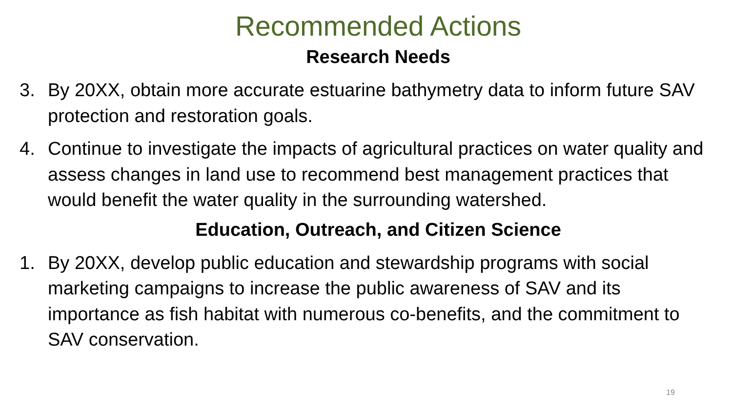Recommended Actions
Research Needs
3. By 20XX, obtain more accurate estuarine bathymetry data to inform future SAV protection and restoration goals.
4. Continue to investigate the impacts of agricultural practices on water quality and assess changes in land use to recommend best management practices that would benefit the water quality in the surrounding watershed.
Education, Outreach, and Citizen Science
1. By 20XX, develop public education and stewardship programs with social marketing campaigns to increase the public awareness of SAV and its importance as fish habitat with numerous co-benefits, and the commitment to SAV conservation.
19